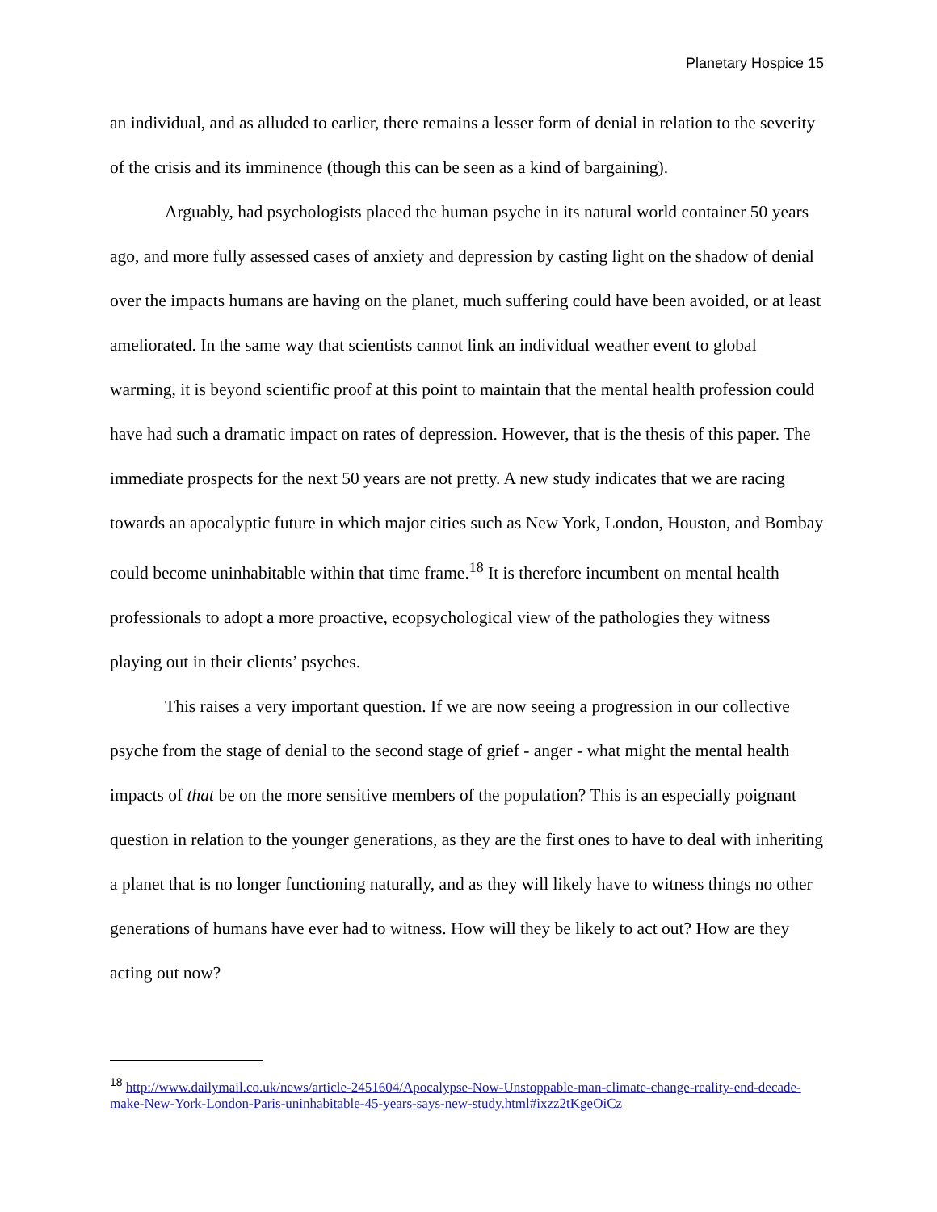Planetary Hospice 15
an individual, and as alluded to earlier, there remains a lesser form of denial in relation to the severity of the crisis and its imminence (though this can be seen as a kind of bargaining).
Arguably, had psychologists placed the human psyche in its natural world container 50 years ago, and more fully assessed cases of anxiety and depression by casting light on the shadow of denial over the impacts humans are having on the planet, much suffering could have been avoided, or at least ameliorated. In the same way that scientists cannot link an individual weather event to global warming, it is beyond scientific proof at this point to maintain that the mental health profession could have had such a dramatic impact on rates of depression. However, that is the thesis of this paper. The immediate prospects for the next 50 years are not pretty. A new study indicates that we are racing towards an apocalyptic future in which major cities such as New York, London, Houston, and Bombay could become uninhabitable within that time frame.<sup>18</sup> It is therefore incumbent on mental health professionals to adopt a more proactive, ecopsychological view of the pathologies they witness playing out in their clients’ psyches.
This raises a very important question. If we are now seeing a progression in our collective psyche from the stage of denial to the second stage of grief - anger - what might the mental health impacts of that be on the more sensitive members of the population? This is an especially poignant question in relation to the younger generations, as they are the first ones to have to deal with inheriting a planet that is no longer functioning naturally, and as they will likely have to witness things no other generations of humans have ever had to witness. How will they be likely to act out? How are they acting out now?
<sup>18</sup> http://www.dailymail.co.uk/news/article-2451604/Apocalypse-Now-Unstoppable-man-climate-change-reality-end-decade-make-New-York-London-Paris-uninhabitable-45-years-says-new-study.html#ixzz2tKgeOiCz